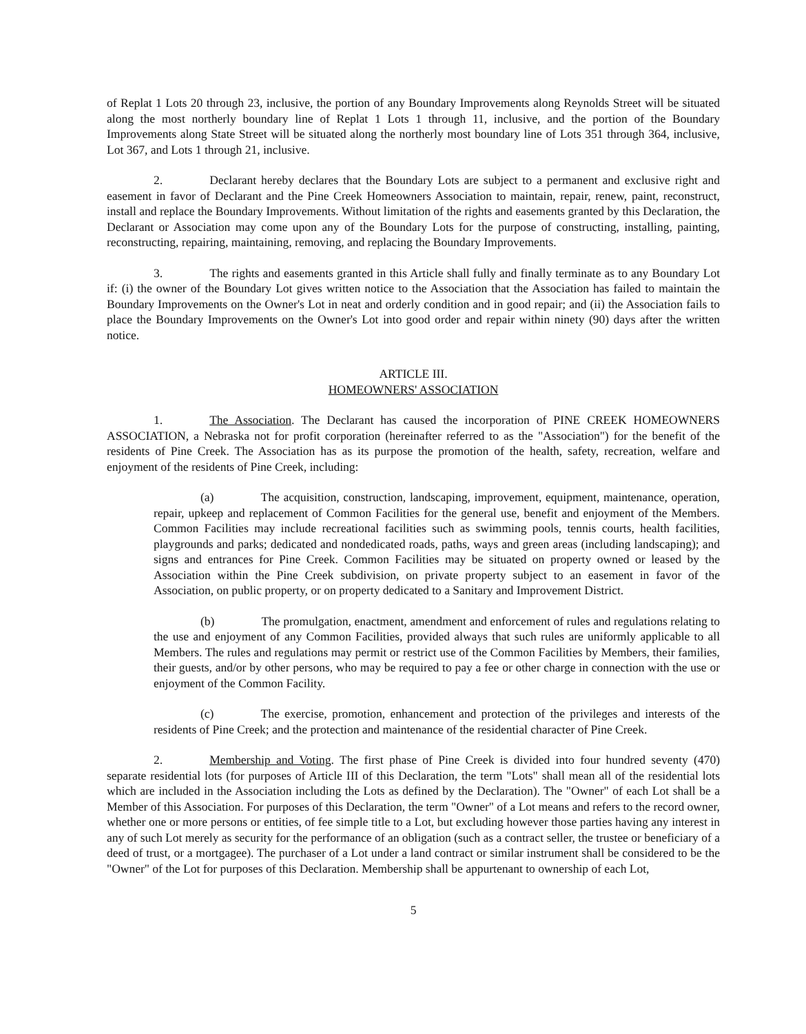of Replat 1 Lots 20 through 23, inclusive, the portion of any Boundary Improvements along Reynolds Street will be situated along the most northerly boundary line of Replat 1 Lots 1 through 11, inclusive, and the portion of the Boundary Improvements along State Street will be situated along the northerly most boundary line of Lots 351 through 364, inclusive, Lot 367, and Lots 1 through 21, inclusive.
2. Declarant hereby declares that the Boundary Lots are subject to a permanent and exclusive right and easement in favor of Declarant and the Pine Creek Homeowners Association to maintain, repair, renew, paint, reconstruct, install and replace the Boundary Improvements. Without limitation of the rights and easements granted by this Declaration, the Declarant or Association may come upon any of the Boundary Lots for the purpose of constructing, installing, painting, reconstructing, repairing, maintaining, removing, and replacing the Boundary Improvements.
3. The rights and easements granted in this Article shall fully and finally terminate as to any Boundary Lot if: (i) the owner of the Boundary Lot gives written notice to the Association that the Association has failed to maintain the Boundary Improvements on the Owner's Lot in neat and orderly condition and in good repair; and (ii) the Association fails to place the Boundary Improvements on the Owner's Lot into good order and repair within ninety (90) days after the written notice.
ARTICLE III.
HOMEOWNERS' ASSOCIATION
1. The Association. The Declarant has caused the incorporation of PINE CREEK HOMEOWNERS ASSOCIATION, a Nebraska not for profit corporation (hereinafter referred to as the "Association") for the benefit of the residents of Pine Creek. The Association has as its purpose the promotion of the health, safety, recreation, welfare and enjoyment of the residents of Pine Creek, including:
(a) The acquisition, construction, landscaping, improvement, equipment, maintenance, operation, repair, upkeep and replacement of Common Facilities for the general use, benefit and enjoyment of the Members. Common Facilities may include recreational facilities such as swimming pools, tennis courts, health facilities, playgrounds and parks; dedicated and nondedicated roads, paths, ways and green areas (including landscaping); and signs and entrances for Pine Creek. Common Facilities may be situated on property owned or leased by the Association within the Pine Creek subdivision, on private property subject to an easement in favor of the Association, on public property, or on property dedicated to a Sanitary and Improvement District.
(b) The promulgation, enactment, amendment and enforcement of rules and regulations relating to the use and enjoyment of any Common Facilities, provided always that such rules are uniformly applicable to all Members. The rules and regulations may permit or restrict use of the Common Facilities by Members, their families, their guests, and/or by other persons, who may be required to pay a fee or other charge in connection with the use or enjoyment of the Common Facility.
(c) The exercise, promotion, enhancement and protection of the privileges and interests of the residents of Pine Creek; and the protection and maintenance of the residential character of Pine Creek.
2. Membership and Voting. The first phase of Pine Creek is divided into four hundred seventy (470) separate residential lots (for purposes of Article III of this Declaration, the term "Lots" shall mean all of the residential lots which are included in the Association including the Lots as defined by the Declaration). The "Owner" of each Lot shall be a Member of this Association. For purposes of this Declaration, the term "Owner" of a Lot means and refers to the record owner, whether one or more persons or entities, of fee simple title to a Lot, but excluding however those parties having any interest in any of such Lot merely as security for the performance of an obligation (such as a contract seller, the trustee or beneficiary of a deed of trust, or a mortgagee). The purchaser of a Lot under a land contract or similar instrument shall be considered to be the "Owner" of the Lot for purposes of this Declaration. Membership shall be appurtenant to ownership of each Lot,
5